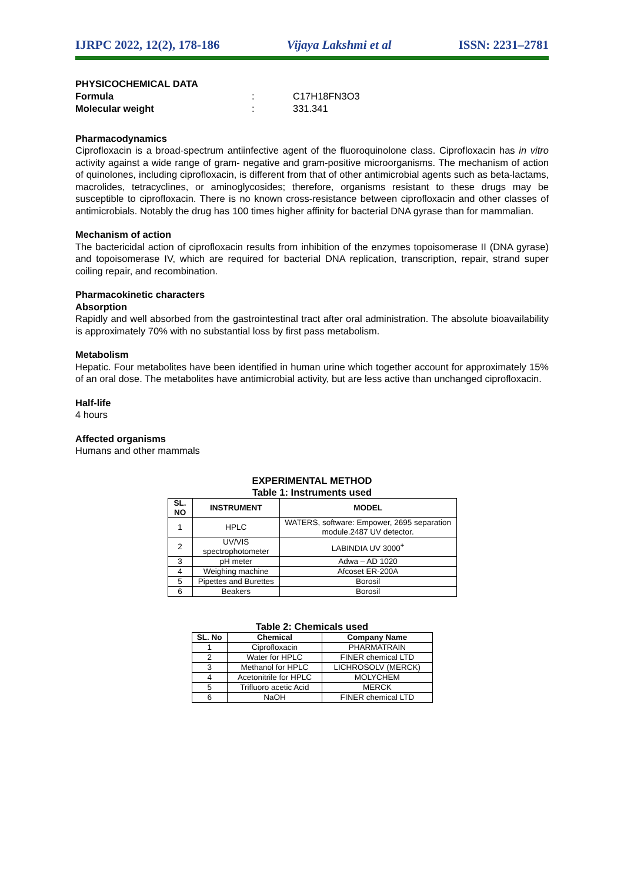IJRPC 2022, 12(2), 178-186 Vijaya Lakshmi et al ISSN: 2231–2781
PHYSICOCHEMICAL DATA
Formula: C17H18FN3O3
Molecular weight: 331.341
Pharmacodynamics
Ciprofloxacin is a broad-spectrum antiinfective agent of the fluoroquinolone class. Ciprofloxacin has in vitro activity against a wide range of gram- negative and gram-positive microorganisms. The mechanism of action of quinolones, including ciprofloxacin, is different from that of other antimicrobial agents such as beta-lactams, macrolides, tetracyclines, or aminoglycosides; therefore, organisms resistant to these drugs may be susceptible to ciprofloxacin. There is no known cross-resistance between ciprofloxacin and other classes of antimicrobials. Notably the drug has 100 times higher affinity for bacterial DNA gyrase than for mammalian.
Mechanism of action
The bactericidal action of ciprofloxacin results from inhibition of the enzymes topoisomerase II (DNA gyrase) and topoisomerase IV, which are required for bacterial DNA replication, transcription, repair, strand super coiling repair, and recombination.
Pharmacokinetic characters
Absorption
Rapidly and well absorbed from the gastrointestinal tract after oral administration. The absolute bioavailability is approximately 70% with no substantial loss by first pass metabolism.
Metabolism
Hepatic. Four metabolites have been identified in human urine which together account for approximately 15% of an oral dose. The metabolites have antimicrobial activity, but are less active than unchanged ciprofloxacin.
Half-life
4 hours
Affected organisms
Humans and other mammals
EXPERIMENTAL METHOD
Table 1: Instruments used
| SL. NO | INSTRUMENT | MODEL |
| --- | --- | --- |
| 1 | HPLC | WATERS, software: Empower, 2695 separation module.2487 UV detector. |
| 2 | UV/VIS spectrophotometer | LABINDIA UV 3000<sup>+</sup> |
| 3 | pH meter | Adwa – AD 1020 |
| 4 | Weighing machine | Afcoset ER-200A |
| 5 | Pipettes and Burettes | Borosil |
| 6 | Beakers | Borosil |
Table 2: Chemicals used
| SL. No | Chemical | Company Name |
| --- | --- | --- |
| 1 | Ciprofloxacin | PHARMATRAIN |
| 2 | Water for HPLC | FINER chemical LTD |
| 3 | Methanol for HPLC | LICHROSOLV (MERCK) |
| 4 | Acetonitrile for HPLC | MOLYCHEM |
| 5 | Trifluoro acetic Acid | MERCK |
| 6 | NaOH | FINER chemical LTD |